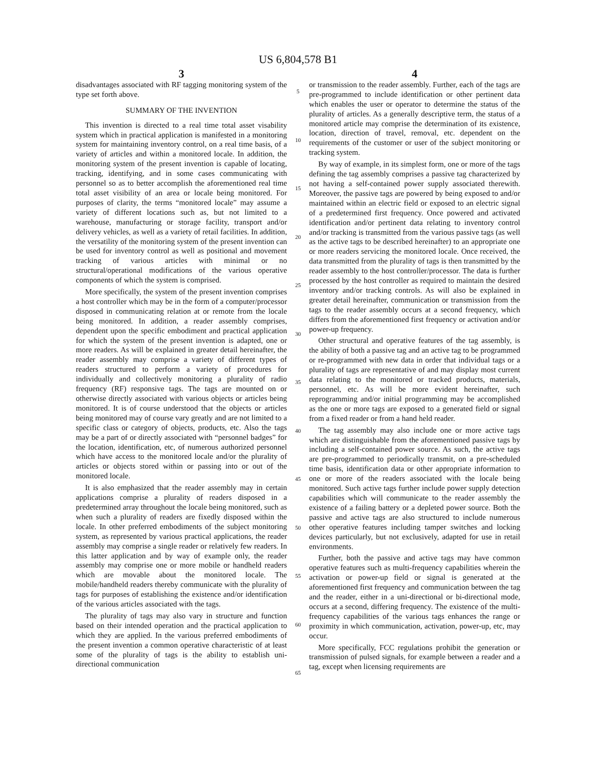US 6,804,578 B1
3
disadvantages associated with RF tagging monitoring system of the type set forth above.
SUMMARY OF THE INVENTION
This invention is directed to a real time total asset visability system which in practical application is manifested in a monitoring system for maintaining inventory control, on a real time basis, of a variety of articles and within a monitored locale. In addition, the monitoring system of the present invention is capable of locating, tracking, identifying, and in some cases communicating with personnel so as to better accomplish the aforementioned real time total asset visibility of an area or locale being monitored. For purposes of clarity, the terms “monitored locale” may assume a variety of different locations such as, but not limited to a warehouse, manufacturing or storage facility, transport and/or delivery vehicles, as well as a variety of retail facilities. In addition, the versatility of the monitoring system of the present invention can be used for inventory control as well as positional and movement tracking of various articles with minimal or no structural/operational modifications of the various operative components of which the system is comprised.
More specifically, the system of the present invention comprises a host controller which may be in the form of a computer/processor disposed in communicating relation at or remote from the locale being monitored. In addition, a reader assembly comprises, dependent upon the specific embodiment and practical application for which the system of the present invention is adapted, one or more readers. As will be explained in greater detail hereinafter, the reader assembly may comprise a variety of different types of readers structured to perform a variety of procedures for individually and collectively monitoring a plurality of radio frequency (RF) responsive tags. The tags are mounted on or otherwise directly associated with various objects or articles being monitored. It is of course understood that the objects or articles being monitored may of course vary greatly and are not limited to a specific class or category of objects, products, etc. Also the tags may be a part of or directly associated with “personnel badges” for the location, identification, etc, of numerous authorized personnel which have access to the monitored locale and/or the plurality of articles or objects stored within or passing into or out of the monitored locale.
It is also emphasized that the reader assembly may in certain applications comprise a plurality of readers disposed in a predetermined array throughout the locale being monitored, such as when such a plurality of readers are fixedly disposed within the locale. In other preferred embodiments of the subject monitoring system, as represented by various practical applications, the reader assembly may comprise a single reader or relatively few readers. In this latter application and by way of example only, the reader assembly may comprise one or more mobile or handheld readers which are movable about the monitored locale. The mobile/handheld readers thereby communicate with the plurality of tags for purposes of establishing the existence and/or identification of the various articles associated with the tags.
The plurality of tags may also vary in structure and function based on their intended operation and the practical application to which they are applied. In the various preferred embodiments of the present invention a common operative characteristic of at least some of the plurality of tags is the ability to establish uni-directional communication
5
10
15
20
25
30
35
40
45
50
55
60
65
4
or transmission to the reader assembly. Further, each of the tags are pre-programmed to include identification or other pertinent data which enables the user or operator to determine the status of the plurality of articles. As a generally descriptive term, the status of a monitored article may comprise the determination of its existence, location, direction of travel, removal, etc. dependent on the requirements of the customer or user of the subject monitoring or tracking system.
By way of example, in its simplest form, one or more of the tags defining the tag assembly comprises a passive tag characterized by not having a self-contained power supply associated therewith. Moreover, the passive tags are powered by being exposed to and/or maintained within an electric field or exposed to an electric signal of a predetermined first frequency. Once powered and activated identification and/or pertinent data relating to inventory control and/or tracking is transmitted from the various passive tags (as well as the active tags to be described hereinafter) to an appropriate one or more readers servicing the monitored locale. Once received, the data transmitted from the plurality of tags is then transmitted by the reader assembly to the host controller/processor. The data is further processed by the host controller as required to maintain the desired inventory and/or tracking controls. As will also be explained in greater detail hereinafter, communication or transmission from the tags to the reader assembly occurs at a second frequency, which differs from the aforementioned first frequency or activation and/or power-up frequency.
Other structural and operative features of the tag assembly, is the ability of both a passive tag and an active tag to be programmed or re-programmed with new data in order that individual tags or a plurality of tags are representative of and may display most current data relating to the monitored or tracked products, materials, personnel, etc. As will be more evident hereinafter, such reprogramming and/or initial programming may be accomplished as the one or more tags are exposed to a generated field or signal from a fixed reader or from a hand held reader.
The tag assembly may also include one or more active tags which are distinguishable from the aforementioned passive tags by including a self-contained power source. As such, the active tags are pre-programmed to periodically transmit, on a pre-scheduled time basis, identification data or other appropriate information to one or more of the readers associated with the locale being monitored. Such active tags further include power supply detection capabilities which will communicate to the reader assembly the existence of a failing battery or a depleted power source. Both the passive and active tags are also structured to include numerous other operative features including tamper switches and locking devices particularly, but not exclusively, adapted for use in retail environments.
Further, both the passive and active tags may have common operative features such as multi-frequency capabilities wherein the activation or power-up field or signal is generated at the aforementioned first frequency and communication between the tag and the reader, either in a uni-directional or bi-directional mode, occurs at a second, differing frequency. The existence of the multi-frequency capabilities of the various tags enhances the range or proximity in which communication, activation, power-up, etc, may occur.
More specifically, FCC regulations prohibit the generation or transmission of pulsed signals, for example between a reader and a tag, except when licensing requirements are